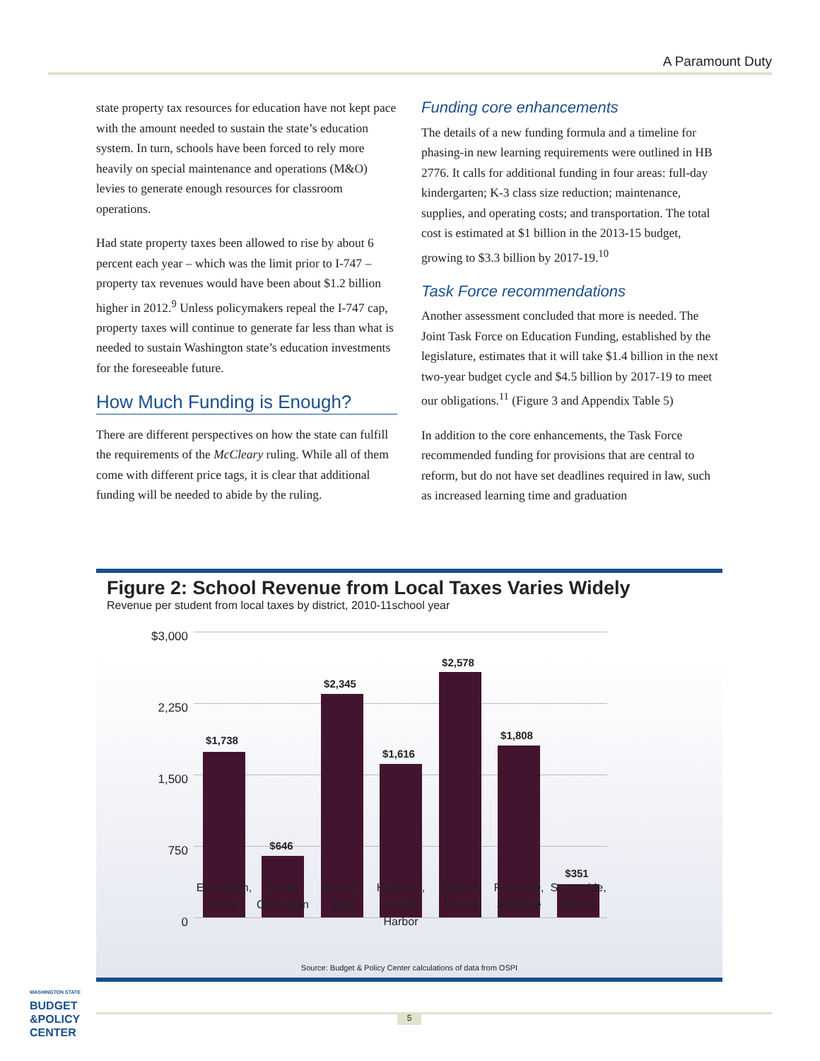A Paramount Duty
state property tax resources for education have not kept pace with the amount needed to sustain the state’s education system. In turn, schools have been forced to rely more heavily on special maintenance and operations (M&O) levies to generate enough resources for classroom operations.
Had state property taxes been allowed to rise by about 6 percent each year – which was the limit prior to I-747 – property tax revenues would have been about $1.2 billion higher in 2012.<sup>9</sup> Unless policymakers repeal the I-747 cap, property taxes will continue to generate far less than what is needed to sustain Washington state’s education investments for the foreseeable future.
How Much Funding is Enough?
There are different perspectives on how the state can fulfill the requirements of the McCleary ruling. While all of them come with different price tags, it is clear that additional funding will be needed to abide by the ruling.
Funding core enhancements
The details of a new funding formula and a timeline for phasing-in new learning requirements were outlined in HB 2776. It calls for additional funding in four areas: full-day kindergarten; K-3 class size reduction; maintenance, supplies, and operating costs; and transportation. The total cost is estimated at $1 billion in the 2013-15 budget, growing to $3.3 billion by 2017-19.<sup>10</sup>
Task Force recommendations
Another assessment concluded that more is needed. The Joint Task Force on Education Funding, established by the legislature, estimates that it will take $1.4 billion in the next two-year budget cycle and $4.5 billion by 2017-19 to meet our obligations.<sup>11</sup> (Figure 3 and Appendix Table 5)
In addition to the core enhancements, the Task Force recommended funding for provisions that are central to reform, but do not have set deadlines required in law, such as increased learning time and graduation
Figure 2: School Revenue from Local Taxes Varies Widely
Revenue per student from local taxes by district, 2010-11school year
$3,000
2,250
1,500
750
0
$1,738
$646
$2,345
$1,616
$2,578
$1,808
$351
Evergreen, Clark
Omak, Okanogan
Renton, King
Hoquiam, Grays Harbor
Sumner, Pierce
Riverside, Spokane
Sunnyside, Yakima
Source: Budget & Policy Center calculations of data from OSPI
WASHINGTON STATE
BUDGET
&POLICY
CENTER
5